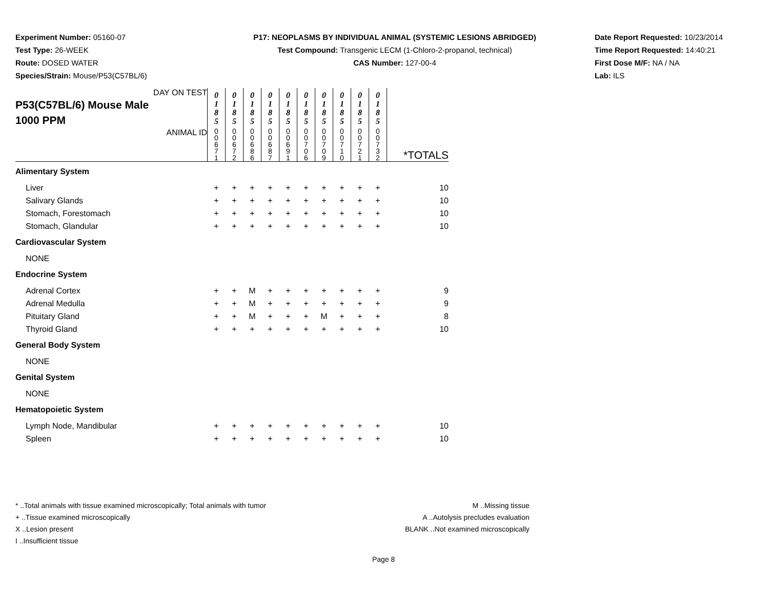Experiment Number: 05160-07
Test Type: 26-WEEK
Route: DOSED WATER
Species/Strain: Mouse/P53(C57BL/6)
P17: NEOPLASMS BY INDIVIDUAL ANIMAL (SYSTEMIC LESIONS ABRIDGED)
Test Compound: Transgenic LECM (1-Chloro-2-propanol, technical)
CAS Number: 127-00-4
Date Report Requested: 10/23/2014
Time Report Requested: 14:40:21
First Dose M/F: NA / NA
Lab: ILS
| DAY ON TEST P53(C57BL/6) Mouse Male 1000 PPM | 0 1 8 5 | 0 1 8 5 | 0 1 8 5 | 0 1 8 5 | 0 1 8 5 | 0 1 8 5 | 0 1 8 5 | 0 1 8 5 | 0 1 8 5 | 0 1 8 5 | |
| ANIMAL ID | 0 0 6 7 1 | 0 0 6 7 2 | 0 0 6 8 6 | 0 0 6 8 7 | 0 0 6 9 1 | 0 0 7 0 6 | 0 0 7 0 9 | 0 0 7 1 0 | 0 0 7 2 1 | 0 0 7 3 2 | *TOTALS |
| Alimentary System | | | | | | | | | | | |
| Liver | + | + | + | + | + | + | + | + | + | + | 10 |
| Salivary Glands | + | + | + | + | + | + | + | + | + | + | 10 |
| Stomach, Forestomach | + | + | + | + | + | + | + | + | + | + | 10 |
| Stomach, Glandular | + | + | + | + | + | + | + | + | + | + | 10 |
| Cardiovascular System | | | | | | | | | | | |
| NONE | | | | | | | | | | | |
| Endocrine System | | | | | | | | | | | |
| Adrenal Cortex | + | + | M | + | + | + | + | + | + | + | 9 |
| Adrenal Medulla | + | + | M | + | + | + | + | + | + | + | 9 |
| Pituitary Gland | + | + | M | + | + | + | M | + | + | + | 8 |
| Thyroid Gland | + | + | + | + | + | + | + | + | + | + | 10 |
| General Body System | | | | | | | | | | | |
| NONE | | | | | | | | | | | |
| Genital System | | | | | | | | | | | |
| NONE | | | | | | | | | | | |
| Hematopoietic System | | | | | | | | | | | |
| Lymph Node, Mandibular | + | + | + | + | + | + | + | + | + | + | 10 |
| Spleen | + | + | + | + | + | + | + | + | + | + | 10 |
* ..Total animals with tissue examined microscopically; Total animals with tumor
+ ..Tissue examined microscopically
X ..Lesion present
I ..Insufficient tissue
M ..Missing tissue
A ..Autolysis precludes evaluation
BLANK ..Not examined microscopically
Page 8